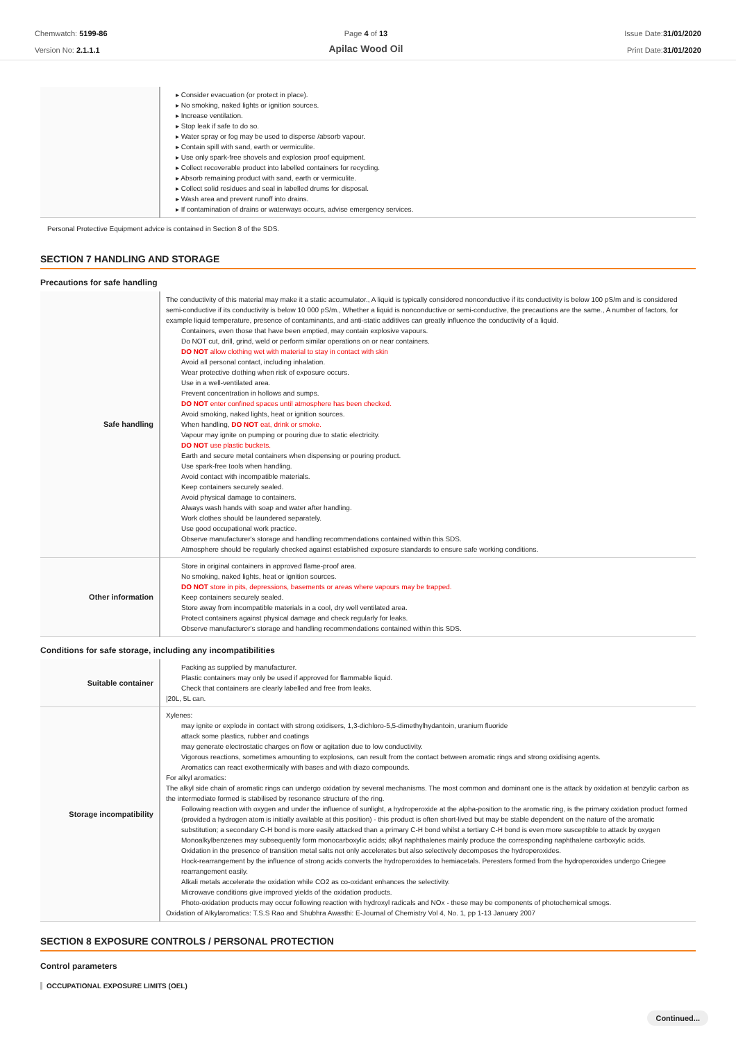Chemwatch: 5199-86
Version No: 2.1.1.1
Page 4 of 13
Apilac Wood Oil
Issue Date:31/01/2020
Print Date:31/01/2020
| | ▸ Consider evacuation (or protect in place). ▸ No smoking, naked lights or ignition sources. ▸ Increase ventilation. ▸ Stop leak if safe to do so. ▸ Water spray or fog may be used to disperse /absorb vapour. ▸ Contain spill with sand, earth or vermiculite. ▸ Use only spark-free shovels and explosion proof equipment. ▸ Collect recoverable product into labelled containers for recycling. ▸ Absorb remaining product with sand, earth or vermiculite. ▸ Collect solid residues and seal in labelled drums for disposal. ▸ Wash area and prevent runoff into drains. ▸ If contamination of drains or waterways occurs, advise emergency services. |
Personal Protective Equipment advice is contained in Section 8 of the SDS.
SECTION 7 HANDLING AND STORAGE
Precautions for safe handling
| Safe handling | The conductivity of this material may make it a static accumulator., A liquid is typically considered nonconductive if its conductivity is below 100 pS/m and is considered semi-conductive if its conductivity is below 10 000 pS/m., Whether a liquid is nonconductive or semi-conductive, the precautions are the same., A number of factors, for example liquid temperature, presence of contaminants, and anti-static additives can greatly influence the conductivity of a liquid. Containers, even those that have been emptied, may contain explosive vapours. Do NOT cut, drill, grind, weld or perform similar operations on or near containers. DO NOT allow clothing wet with material to stay in contact with skin Avoid all personal contact, including inhalation. Wear protective clothing when risk of exposure occurs. Use in a well-ventilated area. Prevent concentration in hollows and sumps. DO NOT enter confined spaces until atmosphere has been checked. Avoid smoking, naked lights, heat or ignition sources. When handling, DO NOT eat, drink or smoke. Vapour may ignite on pumping or pouring due to static electricity. DO NOT use plastic buckets. Earth and secure metal containers when dispensing or pouring product. Use spark-free tools when handling. Avoid contact with incompatible materials. Keep containers securely sealed. Avoid physical damage to containers. Always wash hands with soap and water after handling. Work clothes should be laundered separately. Use good occupational work practice. Observe manufacturer's storage and handling recommendations contained within this SDS. Atmosphere should be regularly checked against established exposure standards to ensure safe working conditions. |
| Other information | Store in original containers in approved flame-proof area. No smoking, naked lights, heat or ignition sources. DO NOT store in pits, depressions, basements or areas where vapours may be trapped. Keep containers securely sealed. Store away from incompatible materials in a cool, dry well ventilated area. Protect containers against physical damage and check regularly for leaks. Observe manufacturer's storage and handling recommendations contained within this SDS. |
Conditions for safe storage, including any incompatibilities
| Suitable container | Packing as supplied by manufacturer. Plastic containers may only be used if approved for flammable liquid. Check that containers are clearly labelled and free from leaks. /20L, 5L can. |
| Storage incompatibility | Xylenes: may ignite or explode in contact with strong oxidisers, 1,3-dichloro-5,5-dimethylhydantoin, uranium fluoride attack some plastics, rubber and coatings may generate electrostatic charges on flow or agitation due to low conductivity. Vigorous reactions, sometimes amounting to explosions, can result from the contact between aromatic rings and strong oxidising agents. Aromatics can react exothermically with bases and with diazo compounds. For alkyl aromatics: The alkyl side chain of aromatic rings can undergo oxidation by several mechanisms. The most common and dominant one is the attack by oxidation at benzylic carbon as the intermediate formed is stabilised by resonance structure of the ring. Following reaction with oxygen and under the influence of sunlight, a hydroperoxide at the alpha-position to the aromatic ring, is the primary oxidation product formed (provided a hydrogen atom is initially available at this position) - this product is often short-lived but may be stable dependent on the nature of the aromatic substitution; a secondary C-H bond is more easily attacked than a primary C-H bond whilst a tertiary C-H bond is even more susceptible to attack by oxygen Monoalkylbenzenes may subsequently form monocarboxylic acids; alkyl naphthalenes mainly produce the corresponding naphthalene carboxylic acids. Oxidation in the presence of transition metal salts not only accelerates but also selectively decomposes the hydroperoxides. Hock-rearrangement by the influence of strong acids converts the hydroperoxides to hemiacetals. Peresters formed from the hydroperoxides undergo Criegee rearrangement easily. Alkali metals accelerate the oxidation while CO2 as co-oxidant enhances the selectivity. Microwave conditions give improved yields of the oxidation products. Photo-oxidation products may occur following reaction with hydroxyl radicals and NOx - these may be components of photochemical smogs. Oxidation of Alkylaromatics: T.S.S Rao and Shubhra Awasthi: E-Journal of Chemistry Vol 4, No. 1, pp 1-13 January 2007 |
SECTION 8 EXPOSURE CONTROLS / PERSONAL PROTECTION
Control parameters
OCCUPATIONAL EXPOSURE LIMITS (OEL)
Continued...